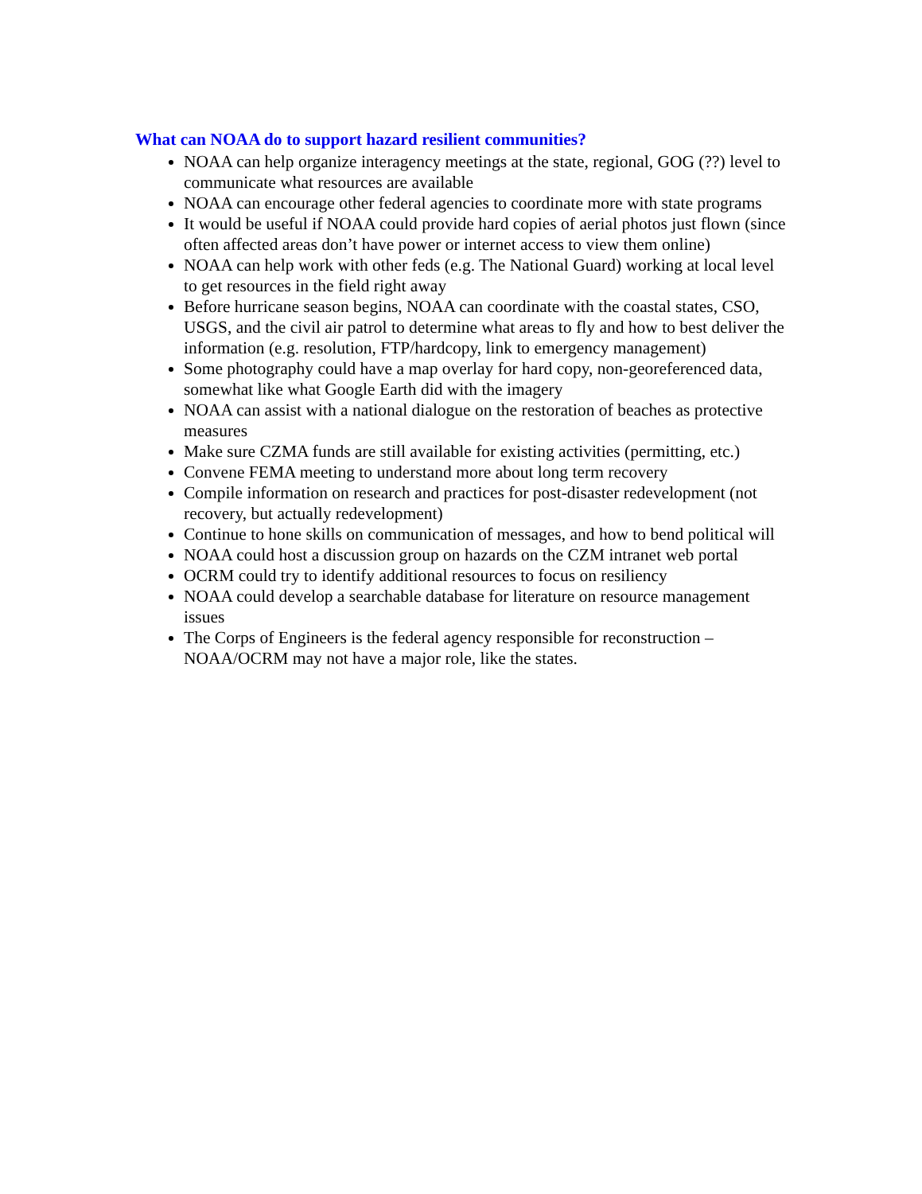What can NOAA do to support hazard resilient communities?
NOAA can help organize interagency meetings at the state, regional, GOG (??) level to communicate what resources are available
NOAA can encourage other federal agencies to coordinate more with state programs
It would be useful if NOAA could provide hard copies of aerial photos just flown (since often affected areas don’t have power or internet access to view them online)
NOAA can help work with other feds (e.g. The National Guard) working at local level to get resources in the field right away
Before hurricane season begins, NOAA can coordinate with the coastal states, CSO, USGS, and the civil air patrol to determine what areas to fly and how to best deliver the information (e.g. resolution, FTP/hardcopy, link to emergency management)
Some photography could have a map overlay for hard copy, non-georeferenced data, somewhat like what Google Earth did with the imagery
NOAA can assist with a national dialogue on the restoration of beaches as protective measures
Make sure CZMA funds are still available for existing activities (permitting, etc.)
Convene FEMA meeting to understand more about long term recovery
Compile information on research and practices for post-disaster redevelopment (not recovery, but actually redevelopment)
Continue to hone skills on communication of messages, and how to bend political will
NOAA could host a discussion group on hazards on the CZM intranet web portal
OCRM could try to identify additional resources to focus on resiliency
NOAA could develop a searchable database for literature on resource management issues
The Corps of Engineers is the federal agency responsible for reconstruction – NOAA/OCRM may not have a major role, like the states.